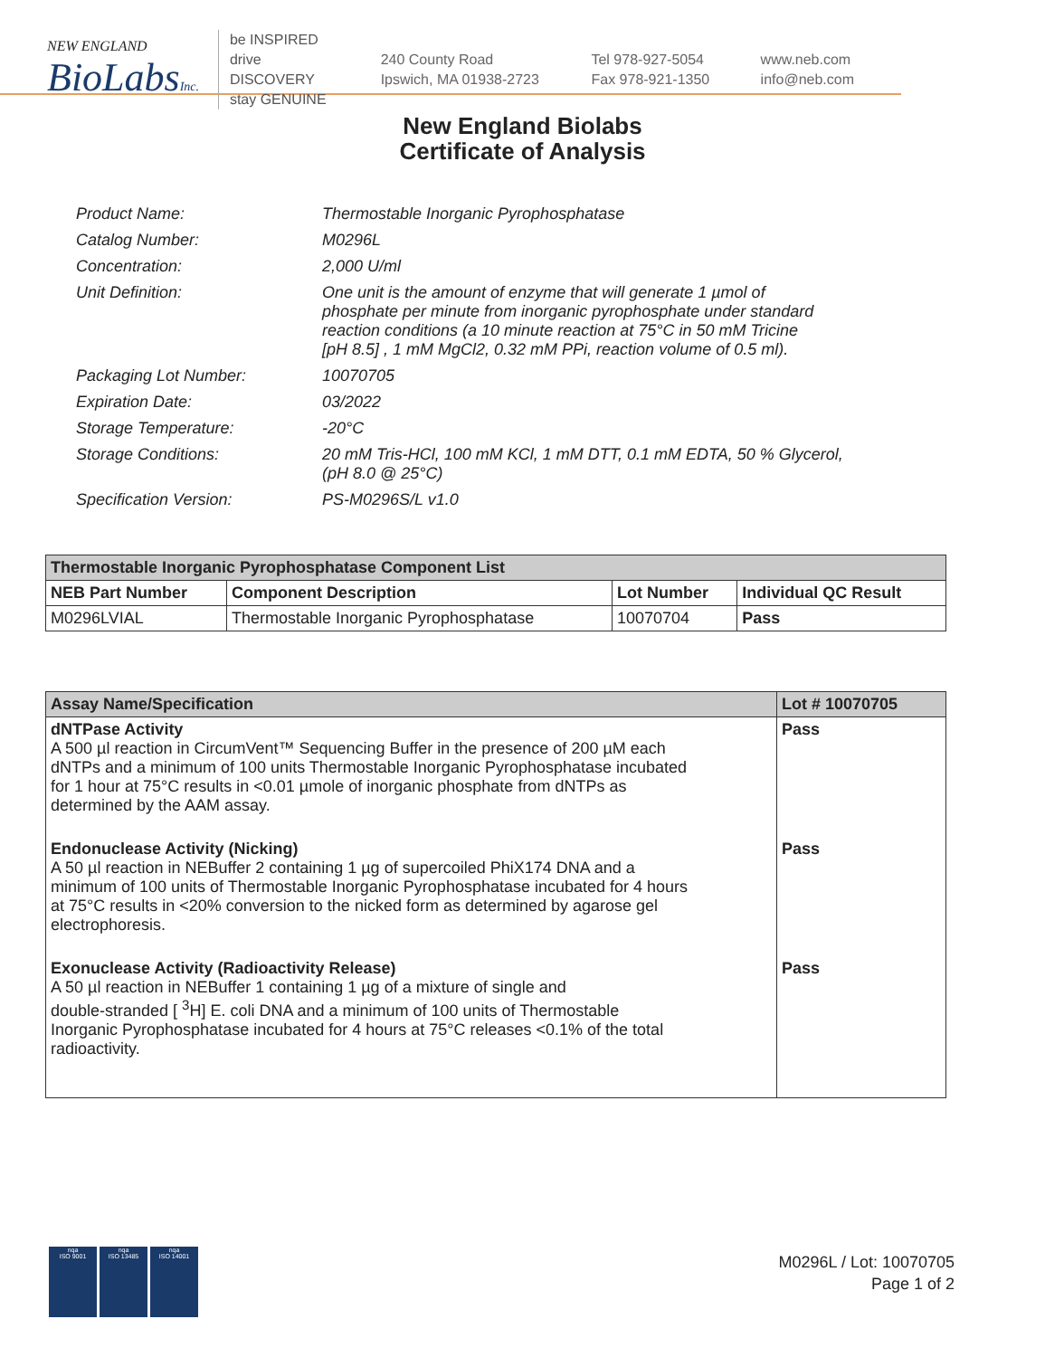NEW ENGLAND
BioLabsInc.
be INSPIRED
drive DISCOVERY
stay GENUINE
240 County Road
Ipswich, MA 01938-2723
Tel 978-927-5054
Fax 978-921-1350
www.neb.com
info@neb.com
New England Biolabs
Certificate of Analysis
| Product Name: | Thermostable Inorganic Pyrophosphatase |
| Catalog Number: | M0296L |
| Concentration: | 2,000 U/ml |
| Unit Definition: | One unit is the amount of enzyme that will generate 1 µmol of phosphate per minute from inorganic pyrophosphate under standard reaction conditions (a 10 minute reaction at 75°C in 50 mM Tricine [pH 8.5] , 1 mM MgCl2, 0.32 mM PPi, reaction volume of 0.5 ml). |
| Packaging Lot Number: | 10070705 |
| Expiration Date: | 03/2022 |
| Storage Temperature: | -20°C |
| Storage Conditions: | 20 mM Tris-HCl, 100 mM KCl, 1 mM DTT, 0.1 mM EDTA, 50 % Glycerol, (pH 8.0 @ 25°C) |
| Specification Version: | PS-M0296S/L v1.0 |
| Thermostable Inorganic Pyrophosphatase Component List | | | |
| --- | --- | --- | --- |
| NEB Part Number | Component Description | Lot Number | Individual QC Result |
| M0296LVIAL | Thermostable Inorganic Pyrophosphatase | 10070704 | Pass |
| Assay Name/Specification | Lot # 10070705 |
| --- | --- |
| dNTPase Activity A 500 µl reaction in CircumVent™ Sequencing Buffer in the presence of 200 µM each dNTPs and a minimum of 100 units Thermostable Inorganic Pyrophosphatase incubated for 1 hour at 75°C results in <0.01 µmole of inorganic phosphate from dNTPs as determined by the AAM assay. | Pass |
| Endonuclease Activity (Nicking) A 50 µl reaction in NEBuffer 2 containing 1 µg of supercoiled PhiX174 DNA and a minimum of 100 units of Thermostable Inorganic Pyrophosphatase incubated for 4 hours at 75°C results in <20% conversion to the nicked form as determined by agarose gel electrophoresis. | Pass |
| Exonuclease Activity (Radioactivity Release) A 50 µl reaction in NEBuffer 1 containing 1 µg of a mixture of single and double-stranded [ <sup>3</sup>H] E. coli DNA and a minimum of 100 units of Thermostable Inorganic Pyrophosphatase incubated for 4 hours at 75°C releases <0.1% of the total radioactivity. | Pass |
nqa
ISO 9001
nqa
ISO 13485
nqa
ISO 14001
M0296L / Lot: 10070705
Page 1 of 2